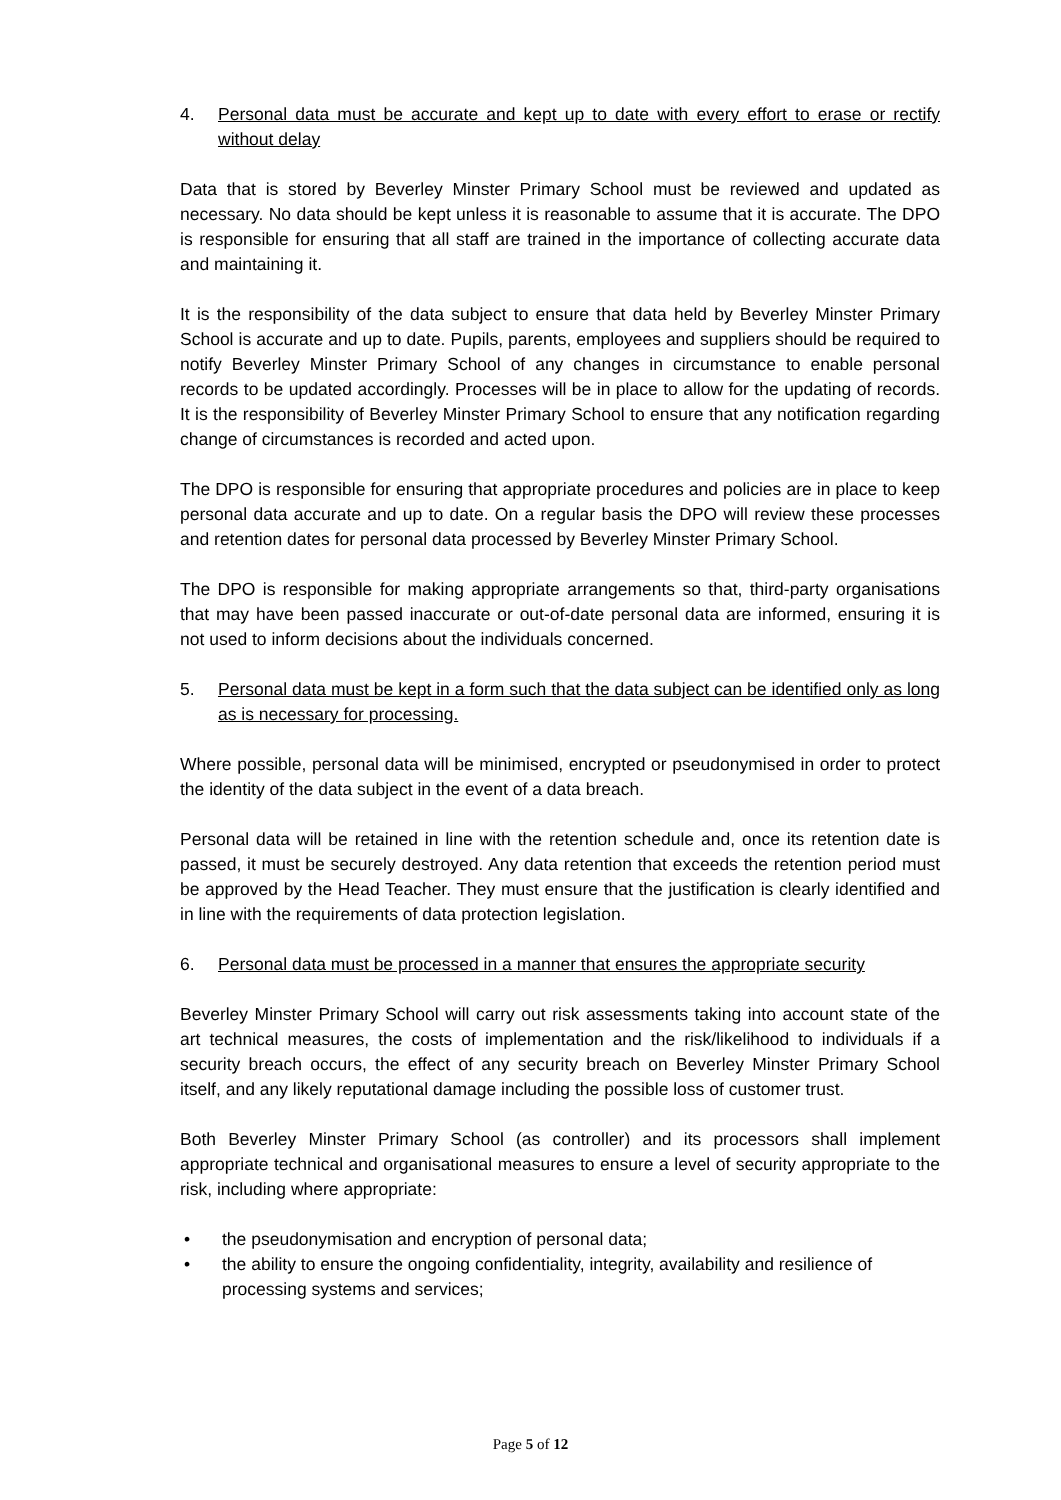4. Personal data must be accurate and kept up to date with every effort to erase or rectify without delay
Data that is stored by Beverley Minster Primary School must be reviewed and updated as necessary. No data should be kept unless it is reasonable to assume that it is accurate. The DPO is responsible for ensuring that all staff are trained in the importance of collecting accurate data and maintaining it.
It is the responsibility of the data subject to ensure that data held by Beverley Minster Primary School is accurate and up to date. Pupils, parents, employees and suppliers should be required to notify Beverley Minster Primary School of any changes in circumstance to enable personal records to be updated accordingly. Processes will be in place to allow for the updating of records. It is the responsibility of Beverley Minster Primary School to ensure that any notification regarding change of circumstances is recorded and acted upon.
The DPO is responsible for ensuring that appropriate procedures and policies are in place to keep personal data accurate and up to date. On a regular basis the DPO will review these processes and retention dates for personal data processed by Beverley Minster Primary School.
The DPO is responsible for making appropriate arrangements so that, third-party organisations that may have been passed inaccurate or out-of-date personal data are informed, ensuring it is not used to inform decisions about the individuals concerned.
5. Personal data must be kept in a form such that the data subject can be identified only as long as is necessary for processing.
Where possible, personal data will be minimised, encrypted or pseudonymised in order to protect the identity of the data subject in the event of a data breach.
Personal data will be retained in line with the retention schedule and, once its retention date is passed, it must be securely destroyed. Any data retention that exceeds the retention period must be approved by the Head Teacher. They must ensure that the justification is clearly identified and in line with the requirements of data protection legislation.
6. Personal data must be processed in a manner that ensures the appropriate security
Beverley Minster Primary School will carry out risk assessments taking into account state of the art technical measures, the costs of implementation and the risk/likelihood to individuals if a security breach occurs, the effect of any security breach on Beverley Minster Primary School itself, and any likely reputational damage including the possible loss of customer trust.
Both Beverley Minster Primary School (as controller) and its processors shall implement appropriate technical and organisational measures to ensure a level of security appropriate to the risk, including where appropriate:
• the pseudonymisation and encryption of personal data;
• the ability to ensure the ongoing confidentiality, integrity, availability and resilience of processing systems and services;
Page 5 of 12